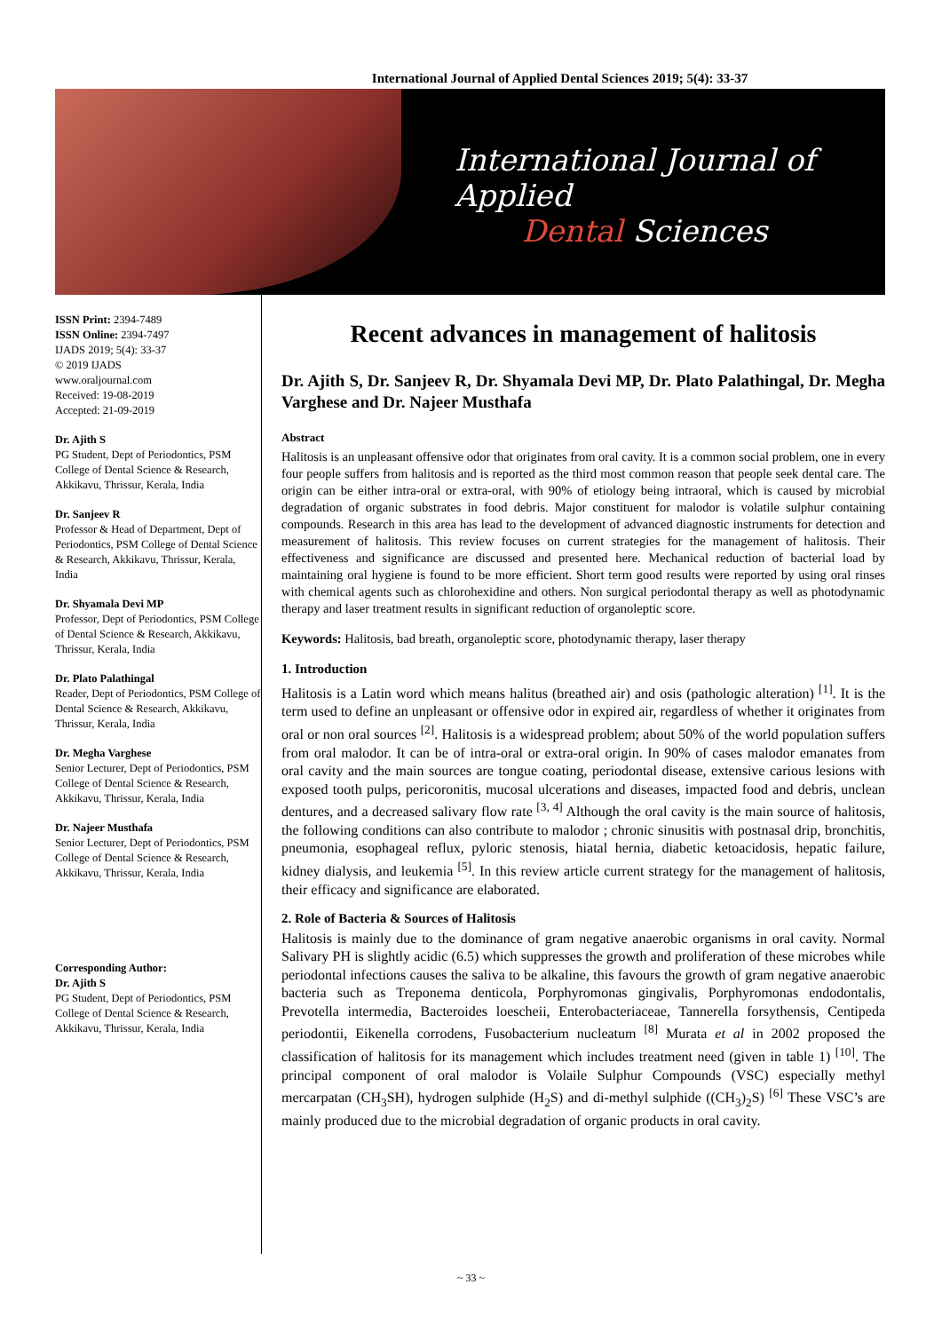International Journal of Applied Dental Sciences 2019; 5(4): 33-37
International Journal of Applied
Dental Sciences
ISSN Print: 2394-7489
ISSN Online: 2394-7497
IJADS 2019; 5(4): 33-37
© 2019 IJADS
www.oraljournal.com
Received: 19-08-2019
Accepted: 21-09-2019
Dr. Ajith S
PG Student, Dept of Periodontics, PSM College of Dental Science & Research, Akkikavu, Thrissur, Kerala, India
Dr. Sanjeev R
Professor & Head of Department, Dept of Periodontics, PSM College of Dental Science & Research, Akkikavu, Thrissur, Kerala, India
Dr. Shyamala Devi MP
Professor, Dept of Periodontics, PSM College of Dental Science & Research, Akkikavu, Thrissur, Kerala, India
Dr. Plato Palathingal
Reader, Dept of Periodontics, PSM College of Dental Science & Research, Akkikavu, Thrissur, Kerala, India
Dr. Megha Varghese
Senior Lecturer, Dept of Periodontics, PSM College of Dental Science & Research, Akkikavu, Thrissur, Kerala, India
Dr. Najeer Musthafa
Senior Lecturer, Dept of Periodontics, PSM College of Dental Science & Research, Akkikavu, Thrissur, Kerala, India
Corresponding Author:
Dr. Ajith S
PG Student, Dept of Periodontics, PSM College of Dental Science & Research, Akkikavu, Thrissur, Kerala, India
Recent advances in management of halitosis
Dr. Ajith S, Dr. Sanjeev R, Dr. Shyamala Devi MP, Dr. Plato Palathingal, Dr. Megha Varghese and Dr. Najeer Musthafa
Abstract
Halitosis is an unpleasant offensive odor that originates from oral cavity. It is a common social problem, one in every four people suffers from halitosis and is reported as the third most common reason that people seek dental care. The origin can be either intra-oral or extra-oral, with 90% of etiology being intraoral, which is caused by microbial degradation of organic substrates in food debris. Major constituent for malodor is volatile sulphur containing compounds. Research in this area has lead to the development of advanced diagnostic instruments for detection and measurement of halitosis. This review focuses on current strategies for the management of halitosis. Their effectiveness and significance are discussed and presented here. Mechanical reduction of bacterial load by maintaining oral hygiene is found to be more efficient. Short term good results were reported by using oral rinses with chemical agents such as chlorohexidine and others. Non surgical periodontal therapy as well as photodynamic therapy and laser treatment results in significant reduction of organoleptic score.
Keywords: Halitosis, bad breath, organoleptic score, photodynamic therapy, laser therapy
1. Introduction
Halitosis is a Latin word which means halitus (breathed air) and osis (pathologic alteration) <sup>[1]</sup>. It is the term used to define an unpleasant or offensive odor in expired air, regardless of whether it originates from oral or non oral sources <sup>[2]</sup>. Halitosis is a widespread problem; about 50% of the world population suffers from oral malodor. It can be of intra-oral or extra-oral origin. In 90% of cases malodor emanates from oral cavity and the main sources are tongue coating, periodontal disease, extensive carious lesions with exposed tooth pulps, pericoronitis, mucosal ulcerations and diseases, impacted food and debris, unclean dentures, and a decreased salivary flow rate <sup>[3, 4]</sup> Although the oral cavity is the main source of halitosis, the following conditions can also contribute to malodor ; chronic sinusitis with postnasal drip, bronchitis, pneumonia, esophageal reflux, pyloric stenosis, hiatal hernia, diabetic ketoacidosis, hepatic failure, kidney dialysis, and leukemia <sup>[5]</sup>. In this review article current strategy for the management of halitosis, their efficacy and significance are elaborated.
2. Role of Bacteria & Sources of Halitosis
Halitosis is mainly due to the dominance of gram negative anaerobic organisms in oral cavity. Normal Salivary PH is slightly acidic (6.5) which suppresses the growth and proliferation of these microbes while periodontal infections causes the saliva to be alkaline, this favours the growth of gram negative anaerobic bacteria such as Treponema denticola, Porphyromonas gingivalis, Porphyromonas endodontalis, Prevotella intermedia, Bacteroides loescheii, Enterobacteriaceae, Tannerella forsythensis, Centipeda periodontii, Eikenella corrodens, Fusobacterium nucleatum <sup>[8]</sup> Murata et al in 2002 proposed the classification of halitosis for its management which includes treatment need (given in table 1) <sup>[10]</sup>. The principal component of oral malodor is Volaile Sulphur Compounds (VSC) especially methyl mercarpatan (CH<sub>3</sub>SH), hydrogen sulphide (H<sub>2</sub>S) and di-methyl sulphide ((CH<sub>3</sub>)<sub>2</sub>S) <sup>[6]</sup> These VSC’s are mainly produced due to the microbial degradation of organic products in oral cavity.
~ 33 ~